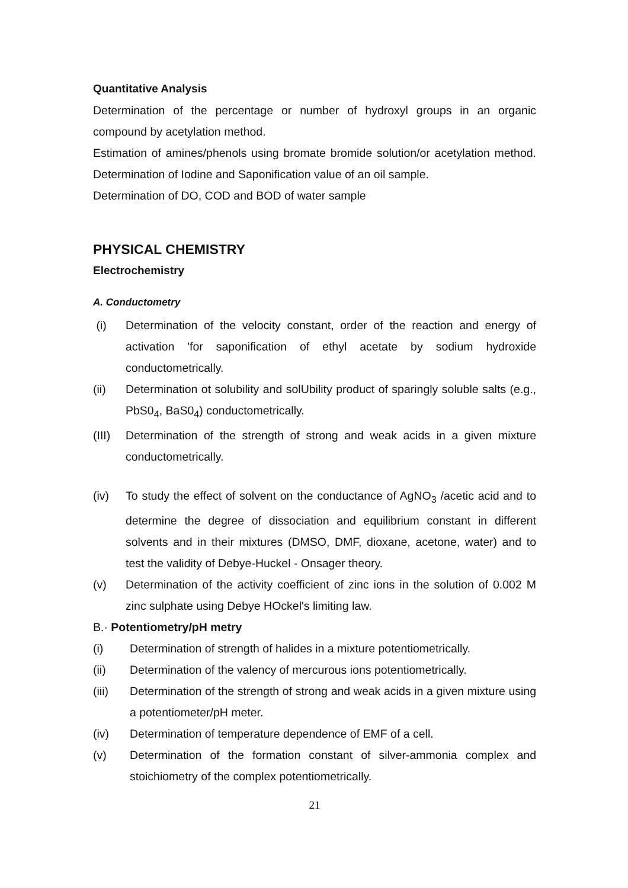Quantitative Analysis
Determination of the percentage or number of hydroxyl groups in an organic compound by acetylation method.
Estimation of amines/phenols using bromate bromide solution/or acetylation method. Determination of Iodine and Saponification value of an oil sample.
Determination of DO, COD and BOD of water sample
PHYSICAL CHEMISTRY
Electrochemistry
A. Conductometry
(i) Determination of the velocity constant, order of the reaction and energy of activation 'for saponification of ethyl acetate by sodium hydroxide conductometrically.
(ii) Determination ot solubility and solUbility product of sparingly soluble salts (e.g., PbS0<sub>4</sub>, BaS0<sub>4</sub>) conductometrically.
(III) Determination of the strength of strong and weak acids in a given mixture conductometrically.
(iv) To study the effect of solvent on the conductance of AgNO<sub>3</sub> /acetic acid and to determine the degree of dissociation and equilibrium constant in different solvents and in their mixtures (DMSO, DMF, dioxane, acetone, water) and to test the validity of Debye-Huckel - Onsager theory.
(v) Determination of the activity coefficient of zinc ions in the solution of 0.002 M zinc sulphate using Debye HOckel's limiting law.
B.· Potentiometry/pH metry
(i) Determination of strength of halides in a mixture potentiometrically.
(ii) Determination of the valency of mercurous ions potentiometrically.
(iii) Determination of the strength of strong and weak acids in a given mixture using a potentiometer/pH meter.
(iv) Determination of temperature dependence of EMF of a cell.
(v) Determination of the formation constant of silver-ammonia complex and stoichiometry of the complex potentiometrically.
21